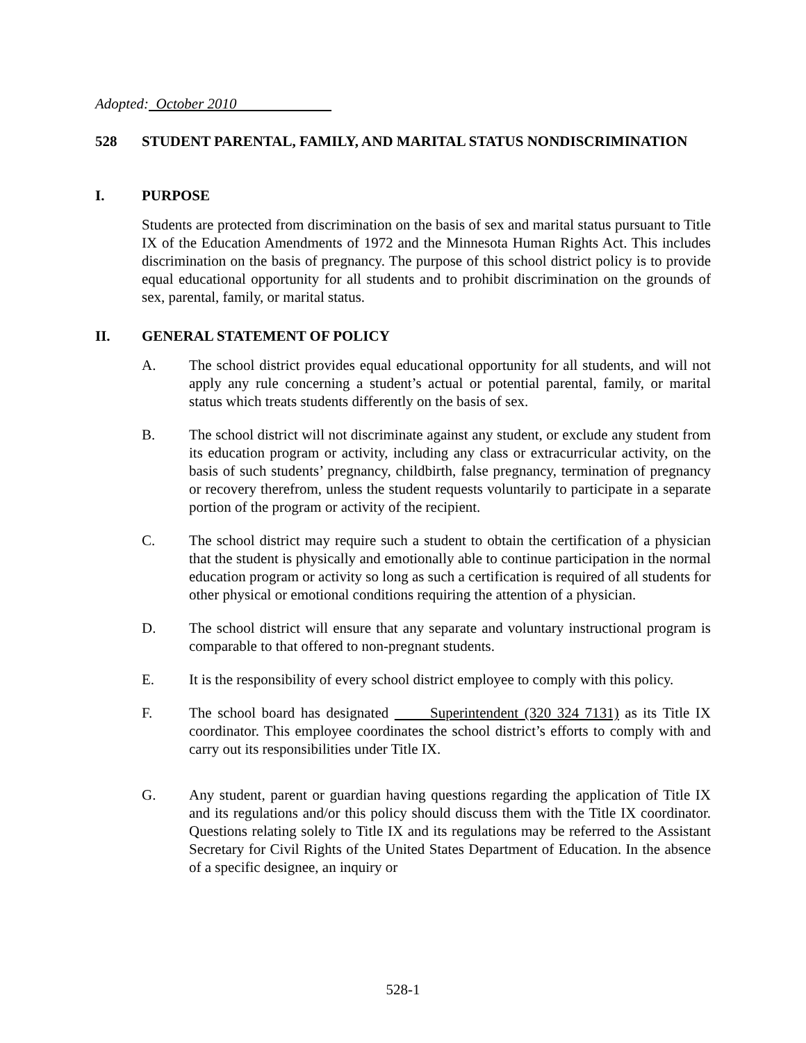Adopted: October 2010
528 STUDENT PARENTAL, FAMILY, AND MARITAL STATUS NONDISCRIMINATION
I. PURPOSE
Students are protected from discrimination on the basis of sex and marital status pursuant to Title IX of the Education Amendments of 1972 and the Minnesota Human Rights Act. This includes discrimination on the basis of pregnancy. The purpose of this school district policy is to provide equal educational opportunity for all students and to prohibit discrimination on the grounds of sex, parental, family, or marital status.
II. GENERAL STATEMENT OF POLICY
A. The school district provides equal educational opportunity for all students, and will not apply any rule concerning a student’s actual or potential parental, family, or marital status which treats students differently on the basis of sex.
B. The school district will not discriminate against any student, or exclude any student from its education program or activity, including any class or extracurricular activity, on the basis of such students’ pregnancy, childbirth, false pregnancy, termination of pregnancy or recovery therefrom, unless the student requests voluntarily to participate in a separate portion of the program or activity of the recipient.
C. The school district may require such a student to obtain the certification of a physician that the student is physically and emotionally able to continue participation in the normal education program or activity so long as such a certification is required of all students for other physical or emotional conditions requiring the attention of a physician.
D. The school district will ensure that any separate and voluntary instructional program is comparable to that offered to non-pregnant students.
E. It is the responsibility of every school district employee to comply with this policy.
F. The school board has designated Superintendent (320 324 7131) as its Title IX coordinator. This employee coordinates the school district’s efforts to comply with and carry out its responsibilities under Title IX.
G. Any student, parent or guardian having questions regarding the application of Title IX and its regulations and/or this policy should discuss them with the Title IX coordinator. Questions relating solely to Title IX and its regulations may be referred to the Assistant Secretary for Civil Rights of the United States Department of Education. In the absence of a specific designee, an inquiry or
528-1